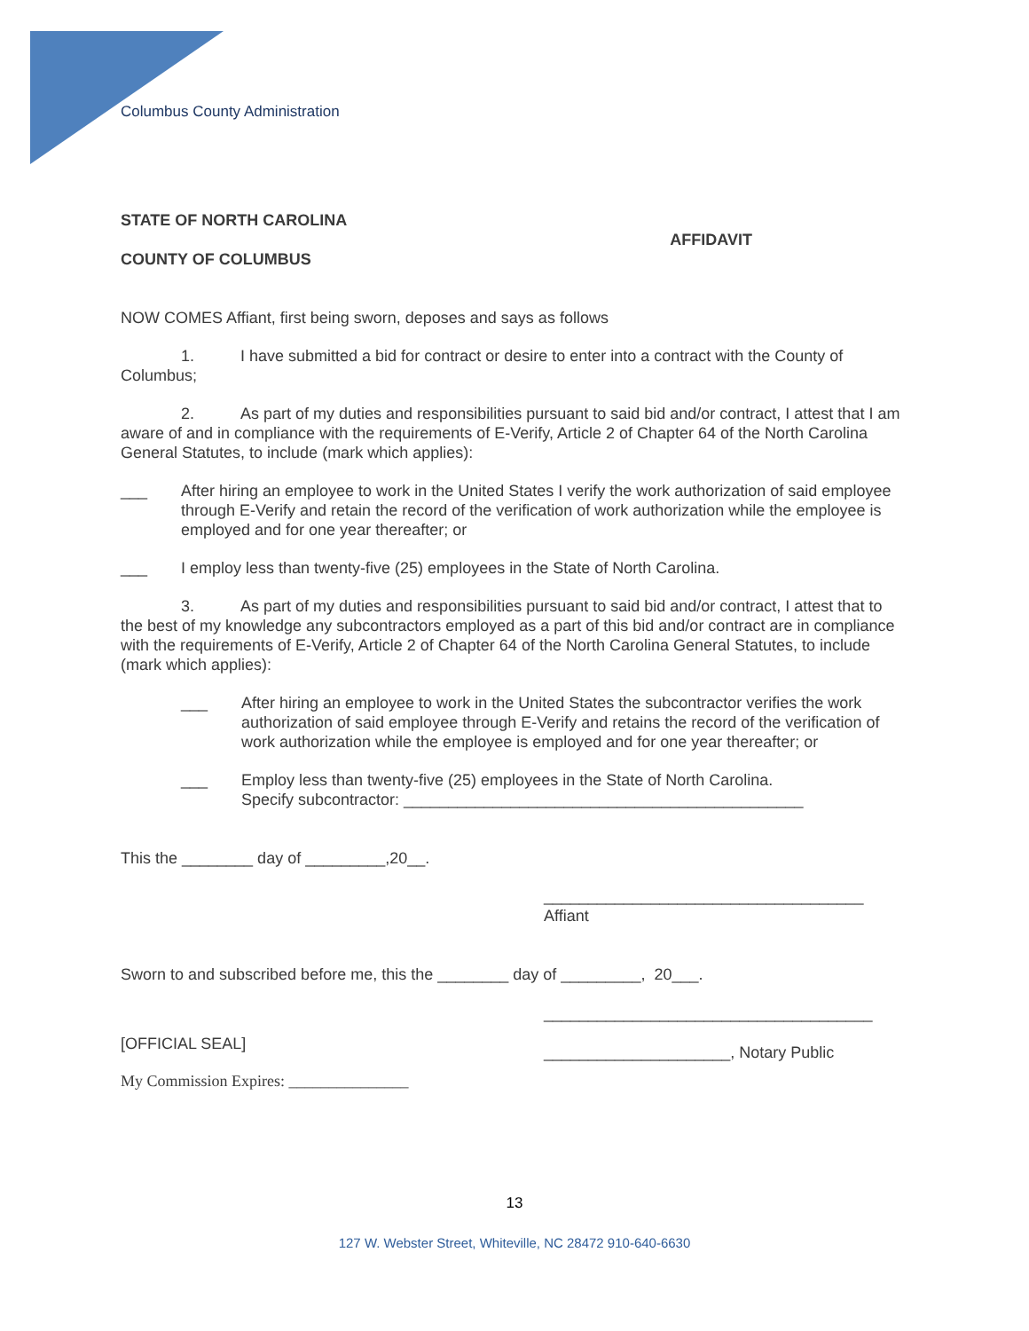Columbus County Administration
STATE OF NORTH CAROLINA
COUNTY OF COLUMBUS
AFFIDAVIT
NOW COMES Affiant, first being sworn, deposes and says as follows
1. I have submitted a bid for contract or desire to enter into a contract with the County of Columbus;
2. As part of my duties and responsibilities pursuant to said bid and/or contract, I attest that I am aware of and in compliance with the requirements of E-Verify, Article 2 of Chapter 64 of the North Carolina General Statutes, to include (mark which applies):
___ After hiring an employee to work in the United States I verify the work authorization of said employee through E-Verify and retain the record of the verification of work authorization while the employee is employed and for one year thereafter; or
___ I employ less than twenty-five (25) employees in the State of North Carolina.
3. As part of my duties and responsibilities pursuant to said bid and/or contract, I attest that to the best of my knowledge any subcontractors employed as a part of this bid and/or contract are in compliance with the requirements of E-Verify, Article 2 of Chapter 64 of the North Carolina General Statutes, to include (mark which applies):
___ After hiring an employee to work in the United States the subcontractor verifies the work authorization of said employee through E-Verify and retains the record of the verification of work authorization while the employee is employed and for one year thereafter; or
___ Employ less than twenty-five (25) employees in the State of North Carolina.
Specify subcontractor: _____________________________________________
This the ________ day of _________,20__.
____________________________________
Affiant
Sworn to and subscribed before me, this the ________ day of _________, 20___.
[OFFICIAL SEAL]
My Commission Expires: _______________
_____________________________________
_____________________, Notary Public
13
127 W. Webster Street, Whiteville, NC 28472 910-640-6630